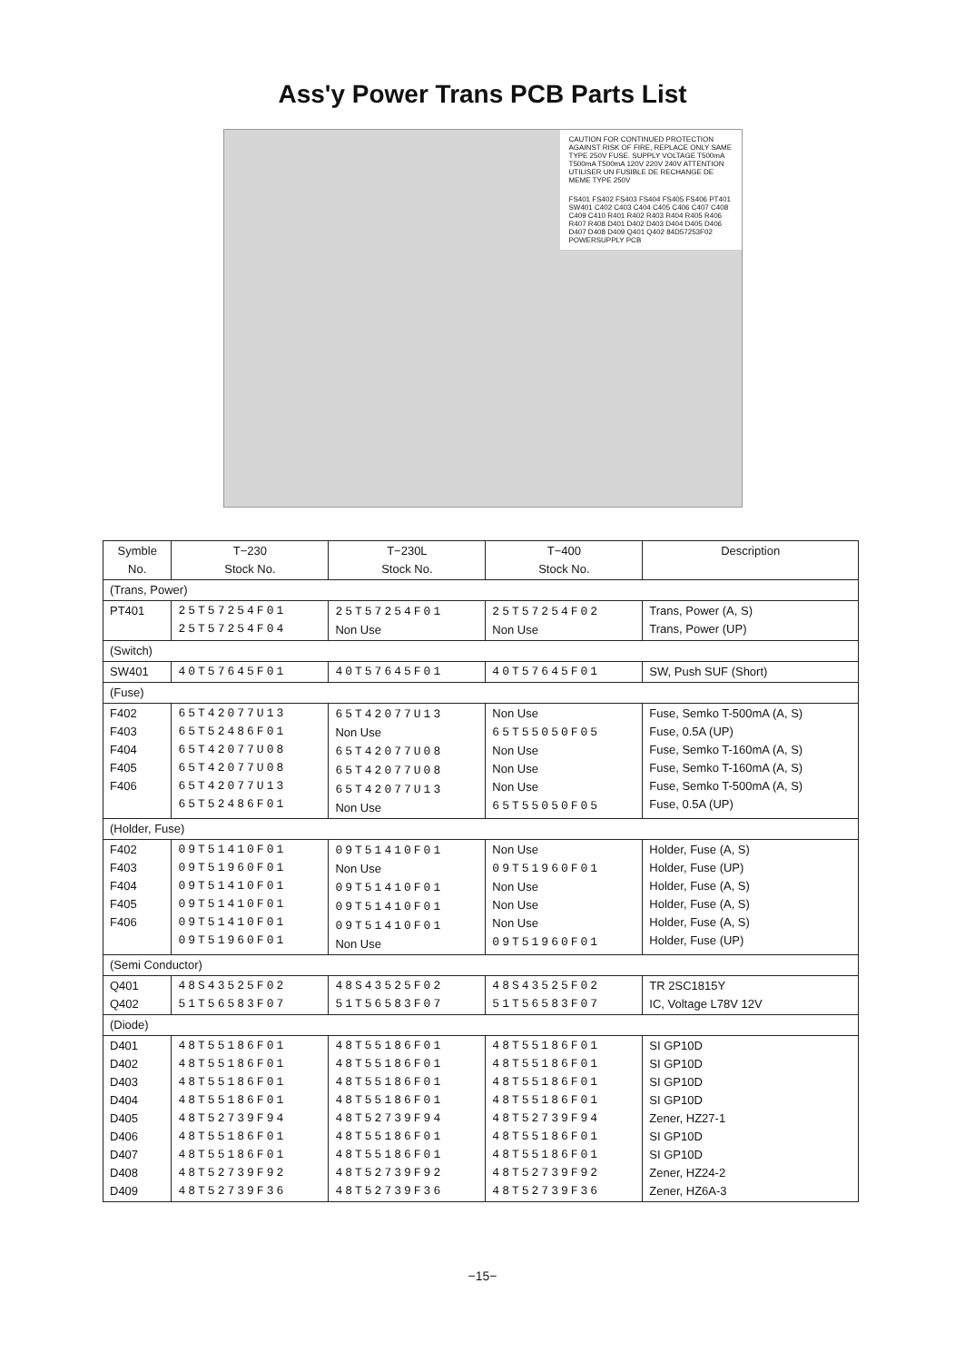Ass'y Power Trans PCB Parts List
CAUTION FOR CONTINUED PROTECTION AGAINST RISK OF FIRE, REPLACE ONLY SAME TYPE 250V FUSE. SUPPLY VOLTAGE T500mA T500mA T500mA 120V 220V 240V ATTENTION UTILISER UN FUSIBLE DE RECHANGE DE MEME TYPE 250V
FS401 FS402 FS403 FS404 FS405 FS406 PT401 SW401 C402 C403 C404 C405 C406 C407 C408 C409 C410 R401 R402 R403 R404 R405 R406 R407 R408 D401 D402 D403 D404 D405 D406 D407 D408 D409 Q401 Q402 84D57253F02 POWERSUPPLY PCB
| Symble No. | T−230 Stock No. | T−230L Stock No. | T−400 Stock No. | Description |
| --- | --- | --- | --- | --- |
| (Trans, Power) | | | | |
| PT401 | 25T57254F01 25T57254F04 | 25T57254F01 Non Use | 25T57254F02 Non Use | Trans, Power (A, S) Trans, Power (UP) |
| (Switch) | | | | |
| SW401 | 40T57645F01 | 40T57645F01 | 40T57645F01 | SW, Push SUF (Short) |
| (Fuse) | | | | |
| F402 F403 F404 F405 F406 | 65T42077U13 65T52486F01 65T42077U08 65T42077U08 65T42077U13 65T52486F01 | 65T42077U13 Non Use 65T42077U08 65T42077U08 65T42077U13 Non Use | Non Use 65T55050F05 Non Use Non Use Non Use 65T55050F05 | Fuse, Semko T-500mA (A, S) Fuse, 0.5A (UP) Fuse, Semko T-160mA (A, S) Fuse, Semko T-160mA (A, S) Fuse, Semko T-500mA (A, S) Fuse, 0.5A (UP) |
| (Holder, Fuse) | | | | |
| F402 F403 F404 F405 F406 | 09T51410F01 09T51960F01 09T51410F01 09T51410F01 09T51410F01 09T51960F01 | 09T51410F01 Non Use 09T51410F01 09T51410F01 09T51410F01 Non Use | Non Use 09T51960F01 Non Use Non Use Non Use 09T51960F01 | Holder, Fuse (A, S) Holder, Fuse (UP) Holder, Fuse (A, S) Holder, Fuse (A, S) Holder, Fuse (A, S) Holder, Fuse (UP) |
| (Semi Conductor) | | | | |
| Q401 Q402 | 48S43525F02 51T56583F07 | 48S43525F02 51T56583F07 | 48S43525F02 51T56583F07 | TR 2SC1815Y IC, Voltage L78V 12V |
| (Diode) | | | | |
| D401 D402 D403 D404 D405 D406 D407 D408 D409 | 48T55186F01 48T55186F01 48T55186F01 48T55186F01 48T52739F94 48T55186F01 48T55186F01 48T52739F92 48T52739F36 | 48T55186F01 48T55186F01 48T55186F01 48T55186F01 48T52739F94 48T55186F01 48T55186F01 48T52739F92 48T52739F36 | 48T55186F01 48T55186F01 48T55186F01 48T55186F01 48T52739F94 48T55186F01 48T55186F01 48T52739F92 48T52739F36 | SI GP10D SI GP10D SI GP10D SI GP10D Zener, HZ27-1 SI GP10D SI GP10D Zener, HZ24-2 Zener, HZ6A-3 |
−15−